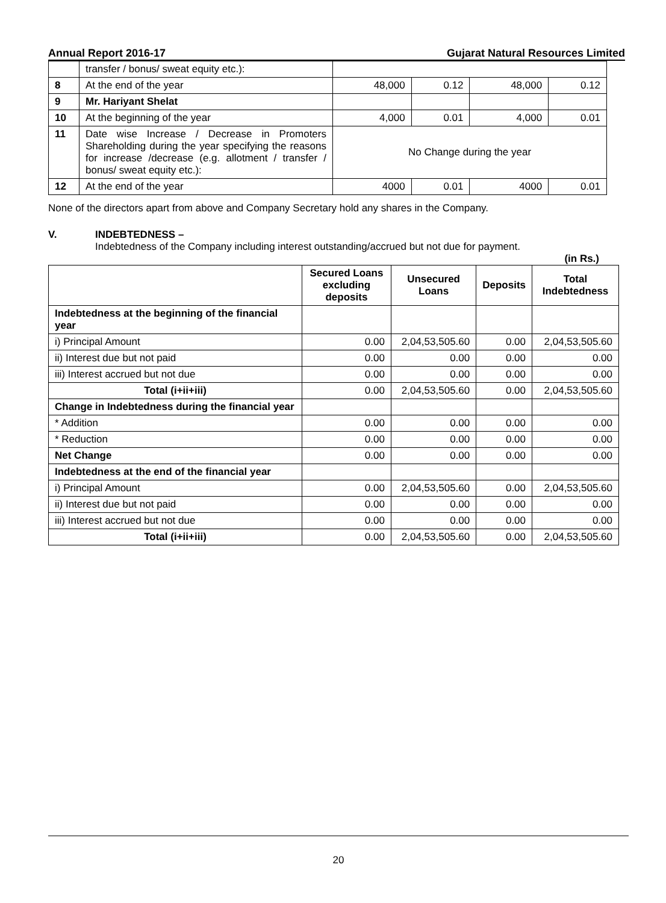Annual Report 2016-17 Gujarat Natural Resources Limited
| | transfer / bonus/ sweat equity etc.): | | | | |
| 8 | At the end of the year | 48,000 | 0.12 | 48,000 | 0.12 |
| 9 | Mr. Hariyant Shelat | | | | |
| 10 | At the beginning of the year | 4,000 | 0.01 | 4,000 | 0.01 |
| 11 | Date wise Increase / Decrease in Promoters Shareholding during the year specifying the reasons for increase /decrease (e.g. allotment / transfer / bonus/ sweat equity etc.): | No Change during the year | | | |
| 12 | At the end of the year | 4000 | 0.01 | 4000 | 0.01 |
None of the directors apart from above and Company Secretary hold any shares in the Company.
V. INDEBTEDNESS –
Indebtedness of the Company including interest outstanding/accrued but not due for payment.
(in Rs.)
| | Secured Loans excluding deposits | Unsecured Loans | Deposits | Total Indebtedness |
| --- | --- | --- | --- | --- |
| Indebtedness at the beginning of the financial year | | | | |
| i) Principal Amount | 0.00 | 2,04,53,505.60 | 0.00 | 2,04,53,505.60 |
| ii) Interest due but not paid | 0.00 | 0.00 | 0.00 | 0.00 |
| iii) Interest accrued but not due | 0.00 | 0.00 | 0.00 | 0.00 |
| Total (i+ii+iii) | 0.00 | 2,04,53,505.60 | 0.00 | 2,04,53,505.60 |
| Change in Indebtedness during the financial year | | | | |
| * Addition | 0.00 | 0.00 | 0.00 | 0.00 |
| * Reduction | 0.00 | 0.00 | 0.00 | 0.00 |
| Net Change | 0.00 | 0.00 | 0.00 | 0.00 |
| Indebtedness at the end of the financial year | | | | |
| i) Principal Amount | 0.00 | 2,04,53,505.60 | 0.00 | 2,04,53,505.60 |
| ii) Interest due but not paid | 0.00 | 0.00 | 0.00 | 0.00 |
| iii) Interest accrued but not due | 0.00 | 0.00 | 0.00 | 0.00 |
| Total (i+ii+iii) | 0.00 | 2,04,53,505.60 | 0.00 | 2,04,53,505.60 |
20